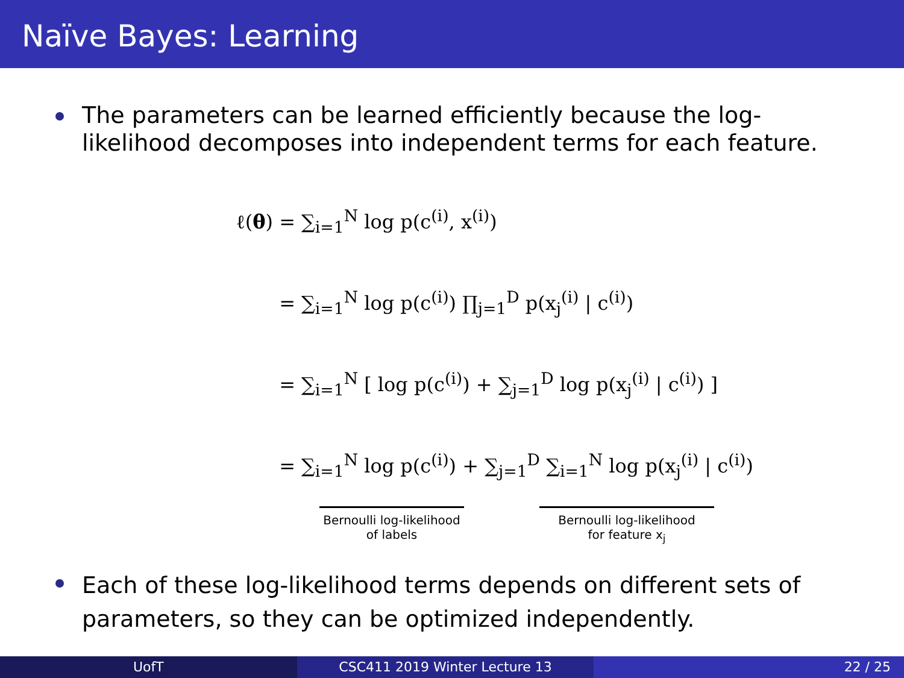Naïve Bayes: Learning
The parameters can be learned efficiently because the log-likelihood decomposes into independent terms for each feature.
ℓ(θ) = ∑<sub>i=1</sub><sup>N</sup> log p(c<sup>(i)</sup>, x<sup>(i)</sup>)
=
∑<sub>i=1</sub><sup>N</sup> log p(c<sup>(i)</sup>) ∏<sub>j=1</sub><sup>D</sup> p(x<sub>j</sub><sup>(i)</sup> | c<sup>(i)</sup>)
=
∑<sub>i=1</sub><sup>N</sup> [ log p(c<sup>(i)</sup>) + ∑<sub>j=1</sub><sup>D</sup> log p(x<sub>j</sub><sup>(i)</sup> | c<sup>(i)</sup>) ]
=
∑<sub>i=1</sub><sup>N</sup> log p(c<sup>(i)</sup>) + ∑<sub>j=1</sub><sup>D</sup> ∑<sub>i=1</sub><sup>N</sup> log p(x<sub>j</sub><sup>(i)</sup> | c<sup>(i)</sup>)
Bernoulli log-likelihood
of labels Bernoulli log-likelihood
for feature x<sub>j</sub>
Each of these log-likelihood terms depends on different sets of parameters, so they can be optimized independently.
UofT CSC411 2019 Winter Lecture 13 22 / 25